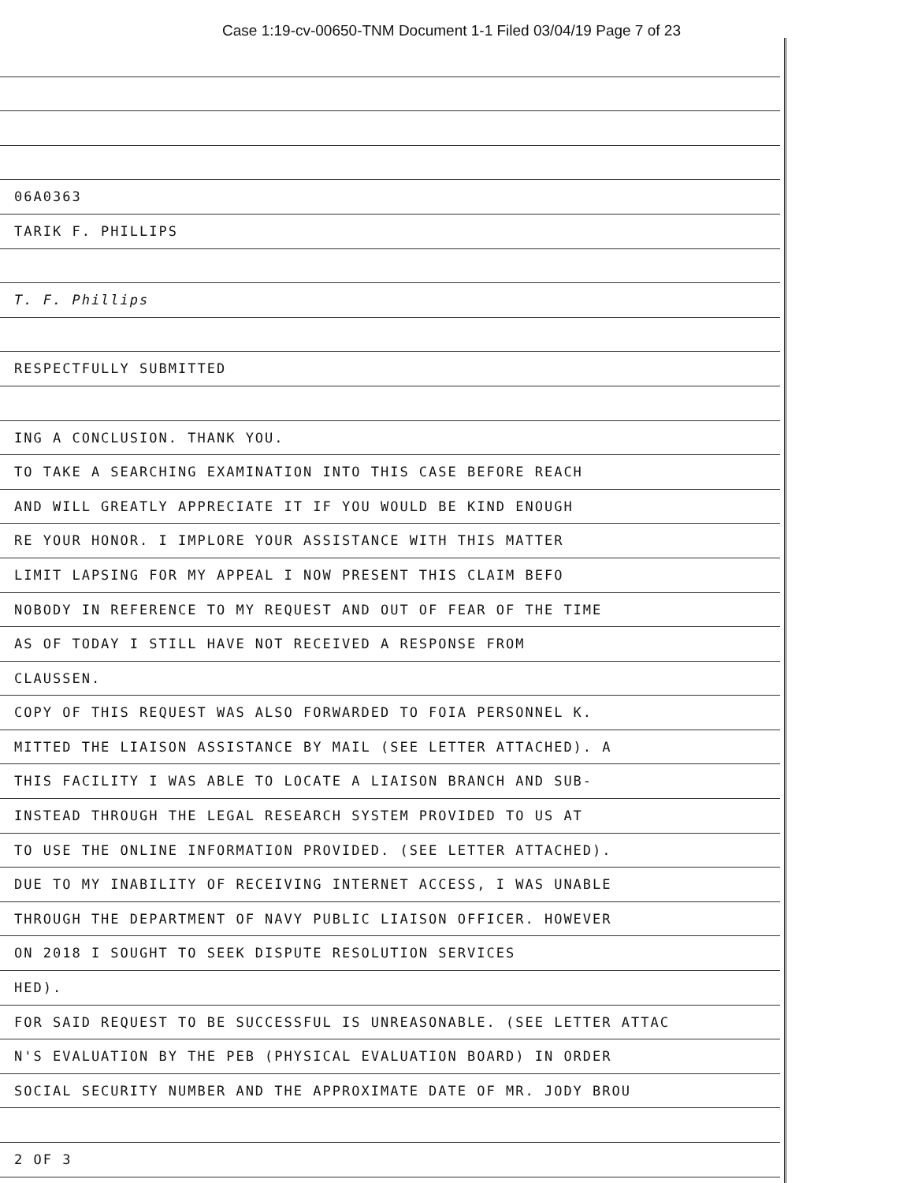Case 1:19-cv-00650-TNM Document 1-1 Filed 03/04/19 Page 7 of 23
2 OF 3
SOCIAL SECURITY NUMBER AND THE APPROXIMATE DATE OF MR. JODY BROU
N'S EVALUATION BY THE PEB (PHYSICAL EVALUATION BOARD) IN ORDER
FOR SAID REQUEST TO BE SUCCESSFUL IS UNREASONABLE. (SEE LETTER ATTAC
HED).
ON 2018 I SOUGHT TO SEEK DISPUTE RESOLUTION SERVICES
THROUGH THE DEPARTMENT OF NAVY PUBLIC LIAISON OFFICER. HOWEVER
DUE TO MY INABILITY OF RECEIVING INTERNET ACCESS, I WAS UNABLE
TO USE THE ONLINE INFORMATION PROVIDED. (SEE LETTER ATTACHED).
INSTEAD THROUGH THE LEGAL RESEARCH SYSTEM PROVIDED TO US AT
THIS FACILITY I WAS ABLE TO LOCATE A LIAISON BRANCH AND SUB-
MITTED THE LIAISON ASSISTANCE BY MAIL (SEE LETTER ATTACHED). A
COPY OF THIS REQUEST WAS ALSO FORWARDED TO FOIA PERSONNEL K.
CLAUSSEN.
AS OF TODAY I STILL HAVE NOT RECEIVED A RESPONSE FROM
NOBODY IN REFERENCE TO MY REQUEST AND OUT OF FEAR OF THE TIME
LIMIT LAPSING FOR MY APPEAL I NOW PRESENT THIS CLAIM BEFO
RE YOUR HONOR. I IMPLORE YOUR ASSISTANCE WITH THIS MATTER
AND WILL GREATLY APPRECIATE IT IF YOU WOULD BE KIND ENOUGH
TO TAKE A SEARCHING EXAMINATION INTO THIS CASE BEFORE REACH
ING A CONCLUSION. THANK YOU.
RESPECTFULLY SUBMITTED
T. F. Phillips
TARIK F. PHILLIPS
06A0363